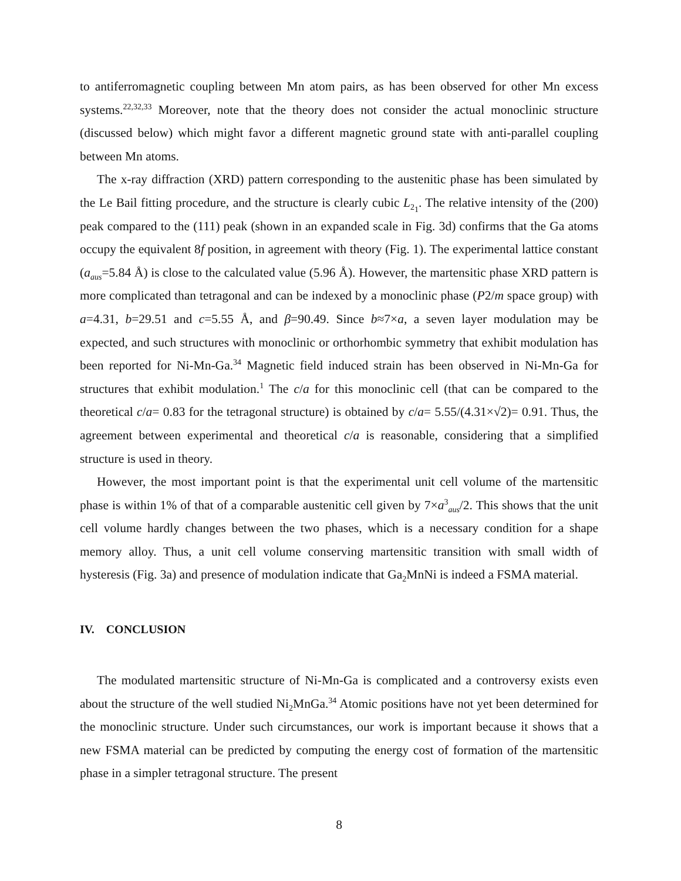to antiferromagnetic coupling between Mn atom pairs, as has been observed for other Mn excess systems.<sup>22,32,33</sup> Moreover, note that the theory does not consider the actual monoclinic structure (discussed below) which might favor a different magnetic ground state with anti-parallel coupling between Mn atoms.
The x-ray diffraction (XRD) pattern corresponding to the austenitic phase has been simulated by the Le Bail fitting procedure, and the structure is clearly cubic L<sub>2<sub>1</sub></sub>. The relative intensity of the (200) peak compared to the (111) peak (shown in an expanded scale in Fig. 3d) confirms that the Ga atoms occupy the equivalent 8f position, in agreement with theory (Fig. 1). The experimental lattice constant (a<sub>aus</sub>=5.84 Å) is close to the calculated value (5.96 Å). However, the martensitic phase XRD pattern is more complicated than tetragonal and can be indexed by a monoclinic phase (P2/m space group) with a=4.31, b=29.51 and c=5.55 Å, and β=90.49. Since b≈7×a, a seven layer modulation may be expected, and such structures with monoclinic or orthorhombic symmetry that exhibit modulation has been reported for Ni-Mn-Ga.<sup>34</sup> Magnetic field induced strain has been observed in Ni-Mn-Ga for structures that exhibit modulation.<sup>1</sup> The c/a for this monoclinic cell (that can be compared to the theoretical c/a= 0.83 for the tetragonal structure) is obtained by c/a= 5.55/(4.31×√2)= 0.91. Thus, the agreement between experimental and theoretical c/a is reasonable, considering that a simplified structure is used in theory.
However, the most important point is that the experimental unit cell volume of the martensitic phase is within 1% of that of a comparable austenitic cell given by 7×a<sup>3</sup><sub>aus</sub>/2. This shows that the unit cell volume hardly changes between the two phases, which is a necessary condition for a shape memory alloy. Thus, a unit cell volume conserving martensitic transition with small width of hysteresis (Fig. 3a) and presence of modulation indicate that Ga<sub>2</sub>MnNi is indeed a FSMA material.
IV. CONCLUSION
The modulated martensitic structure of Ni-Mn-Ga is complicated and a controversy exists even about the structure of the well studied Ni<sub>2</sub>MnGa.<sup>34</sup> Atomic positions have not yet been determined for the monoclinic structure. Under such circumstances, our work is important because it shows that a new FSMA material can be predicted by computing the energy cost of formation of the martensitic phase in a simpler tetragonal structure. The present
8